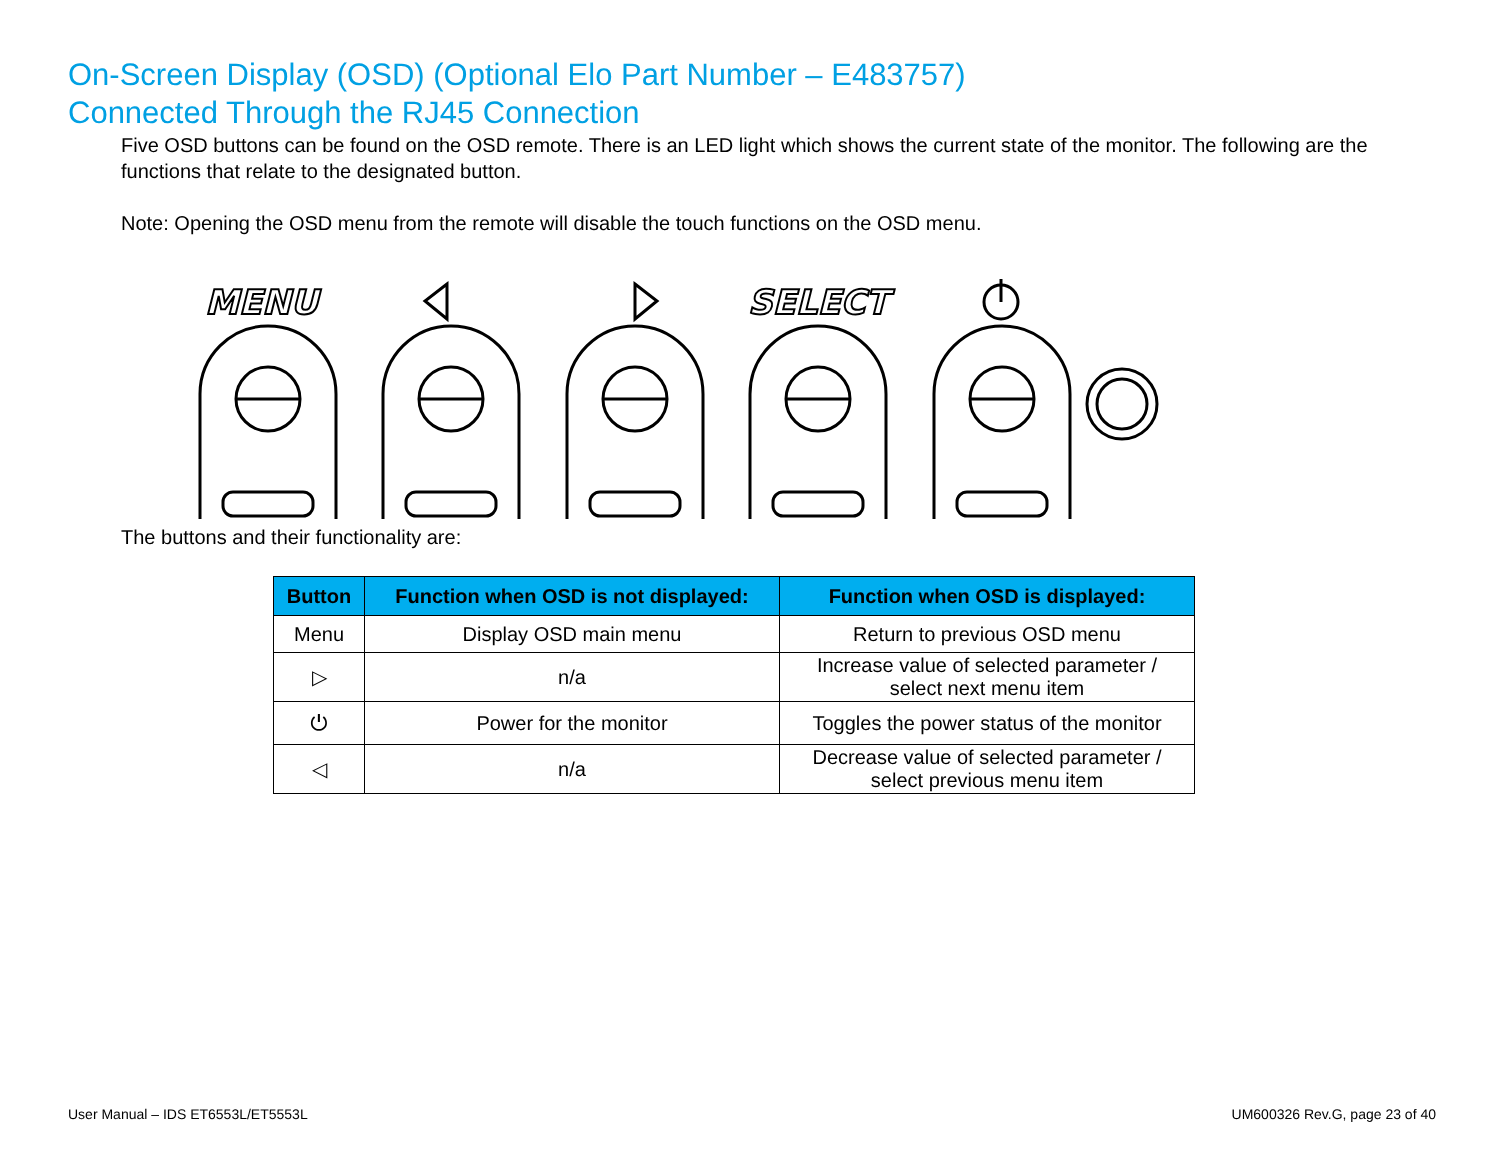On-Screen Display (OSD) (Optional Elo Part Number – E483757)
Connected Through the RJ45 Connection
Five OSD buttons can be found on the OSD remote. There is an LED light which shows the current state of the monitor. The following are the functions that relate to the designated button.
Note: Opening the OSD menu from the remote will disable the touch functions on the OSD menu.
MENU
SELECT
The buttons and their functionality are:
| Button | Function when OSD is not displayed: | Function when OSD is displayed: |
| --- | --- | --- |
| Menu | Display OSD main menu | Return to previous OSD menu |
| ▷ | n/a | Increase value of selected parameter / select next menu item |
| ⏻ | Power for the monitor | Toggles the power status of the monitor |
| ◁ | n/a | Decrease value of selected parameter / select previous menu item |
User Manual – IDS ET6553L/ET5553L UM600326 Rev.G, page 23 of 40